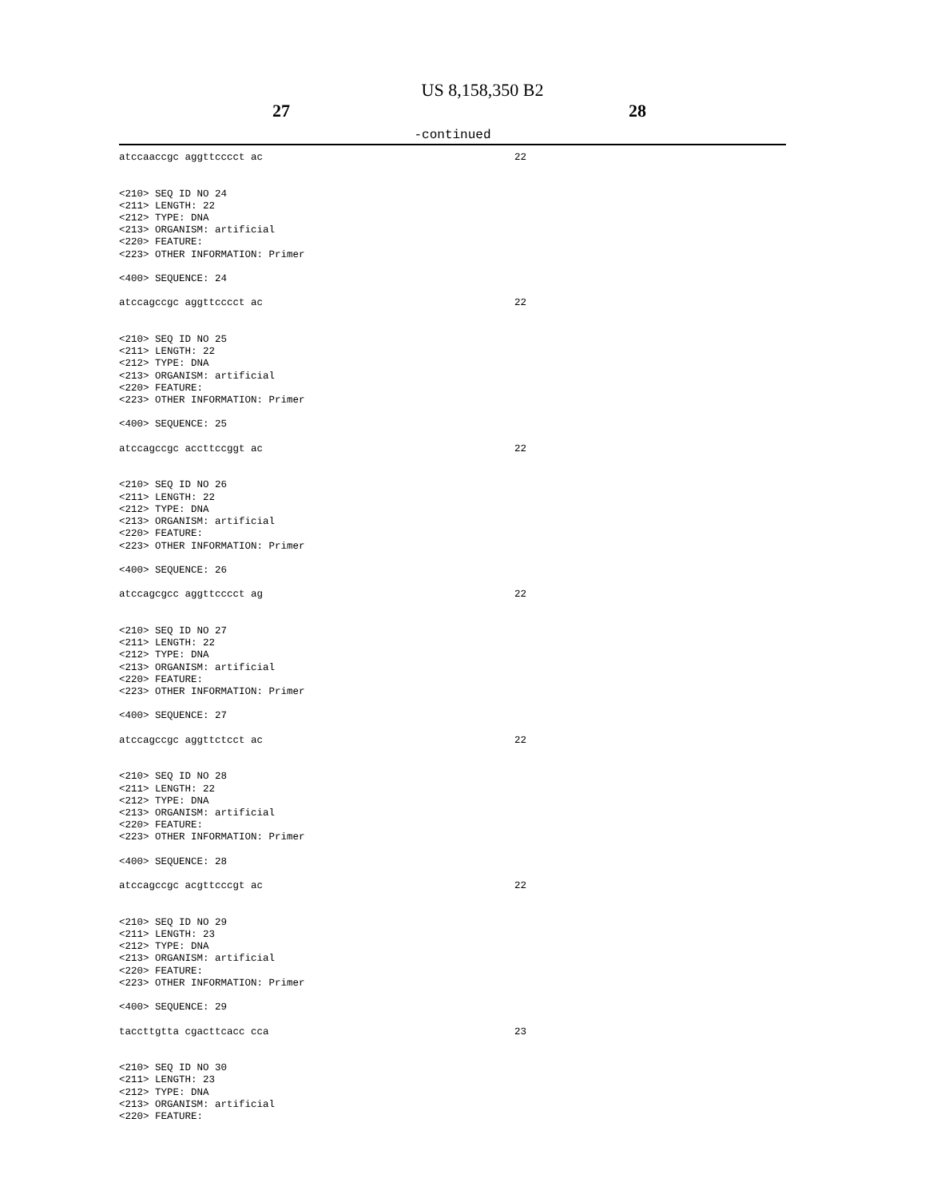US 8,158,350 B2
27 28
-continued
atccaaccgc aggttcccct ac                                          22


<210> SEQ ID NO 24
<211> LENGTH: 22
<212> TYPE: DNA
<213> ORGANISM: artificial
<220> FEATURE:
<223> OTHER INFORMATION: Primer

<400> SEQUENCE: 24

atccagccgc aggttcccct ac                                          22


<210> SEQ ID NO 25
<211> LENGTH: 22
<212> TYPE: DNA
<213> ORGANISM: artificial
<220> FEATURE:
<223> OTHER INFORMATION: Primer

<400> SEQUENCE: 25

atccagccgc accttccggt ac                                          22


<210> SEQ ID NO 26
<211> LENGTH: 22
<212> TYPE: DNA
<213> ORGANISM: artificial
<220> FEATURE:
<223> OTHER INFORMATION: Primer

<400> SEQUENCE: 26

atccagcgcc aggttcccct ag                                          22


<210> SEQ ID NO 27
<211> LENGTH: 22
<212> TYPE: DNA
<213> ORGANISM: artificial
<220> FEATURE:
<223> OTHER INFORMATION: Primer

<400> SEQUENCE: 27

atccagccgc aggttctcct ac                                          22


<210> SEQ ID NO 28
<211> LENGTH: 22
<212> TYPE: DNA
<213> ORGANISM: artificial
<220> FEATURE:
<223> OTHER INFORMATION: Primer

<400> SEQUENCE: 28

atccagccgc acgttcccgt ac                                          22


<210> SEQ ID NO 29
<211> LENGTH: 23
<212> TYPE: DNA
<213> ORGANISM: artificial
<220> FEATURE:
<223> OTHER INFORMATION: Primer

<400> SEQUENCE: 29

taccttgtta cgacttcacc cca                                         23


<210> SEQ ID NO 30
<211> LENGTH: 23
<212> TYPE: DNA
<213> ORGANISM: artificial
<220> FEATURE: